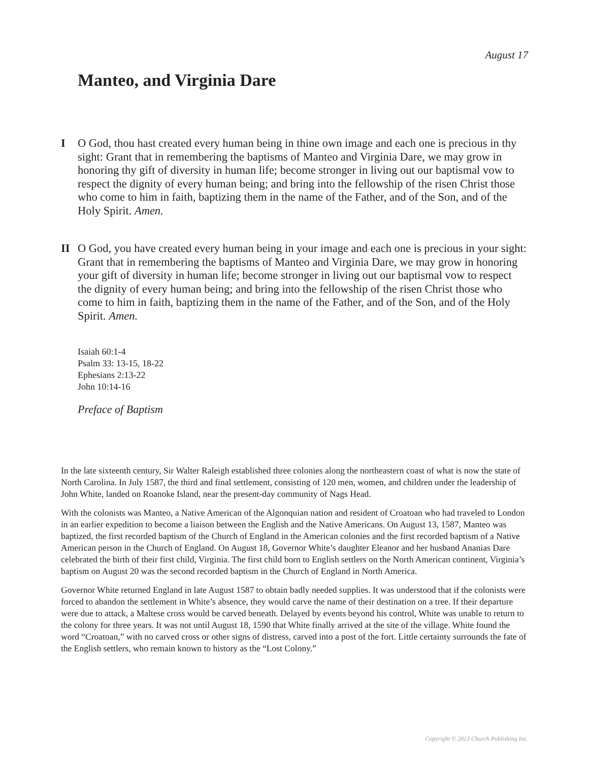August 17
Manteo, and Virginia Dare
I O God, thou hast created every human being in thine own image and each one is precious in thy sight: Grant that in remembering the baptisms of Manteo and Virginia Dare, we may grow in honoring thy gift of diversity in human life; become stronger in living out our baptismal vow to respect the dignity of every human being; and bring into the fellowship of the risen Christ those who come to him in faith, baptizing them in the name of the Father, and of the Son, and of the Holy Spirit. Amen.
II O God, you have created every human being in your image and each one is precious in your sight: Grant that in remembering the baptisms of Manteo and Virginia Dare, we may grow in honoring your gift of diversity in human life; become stronger in living out our baptismal vow to respect the dignity of every human being; and bring into the fellowship of the risen Christ those who come to him in faith, baptizing them in the name of the Father, and of the Son, and of the Holy Spirit. Amen.
Isaiah 60:1-4
Psalm 33: 13-15, 18-22
Ephesians 2:13-22
John 10:14-16
Preface of Baptism
In the late sixteenth century, Sir Walter Raleigh established three colonies along the northeastern coast of what is now the state of North Carolina. In July 1587, the third and final settlement, consisting of 120 men, women, and children under the leadership of John White, landed on Roanoke Island, near the present-day community of Nags Head.
With the colonists was Manteo, a Native American of the Algonquian nation and resident of Croatoan who had traveled to London in an earlier expedition to become a liaison between the English and the Native Americans. On August 13, 1587, Manteo was baptized, the first recorded baptism of the Church of England in the American colonies and the first recorded baptism of a Native American person in the Church of England. On August 18, Governor White’s daughter Eleanor and her husband Ananias Dare celebrated the birth of their first child, Virginia. The first child born to English settlers on the North American continent, Virginia’s baptism on August 20 was the second recorded baptism in the Church of England in North America.
Governor White returned England in late August 1587 to obtain badly needed supplies. It was understood that if the colonists were forced to abandon the settlement in White’s absence, they would carve the name of their destination on a tree. If their departure were due to attack, a Maltese cross would be carved beneath. Delayed by events beyond his control, White was unable to return to the colony for three years. It was not until August 18, 1590 that White finally arrived at the site of the village. White found the word “Croatoan,” with no carved cross or other signs of distress, carved into a post of the fort. Little certainty surrounds the fate of the English settlers, who remain known to history as the “Lost Colony.”
Copyright © 2013 Church Publishing Inc.